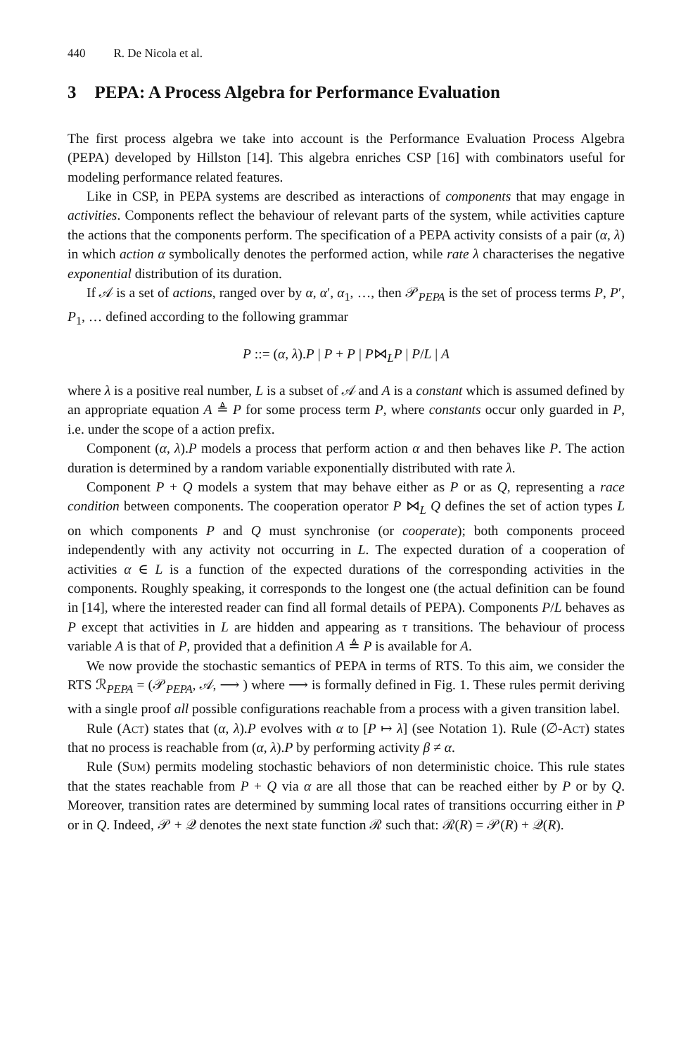440 R. De Nicola et al.
3 PEPA: A Process Algebra for Performance Evaluation
The first process algebra we take into account is the Performance Evaluation Process Algebra (PEPA) developed by Hillston [14]. This algebra enriches CSP [16] with combinators useful for modeling performance related features.
Like in CSP, in PEPA systems are described as interactions of components that may engage in activities. Components reflect the behaviour of relevant parts of the system, while activities capture the actions that the components perform. The specification of a PEPA activity consists of a pair (α, λ) in which action α symbolically denotes the performed action, while rate λ characterises the negative exponential distribution of its duration.
If 𝒜 is a set of actions, ranged over by α, α′, α<sub>1</sub>, …, then 𝒫<sub>PEPA</sub> is the set of process terms P, P′, P<sub>1</sub>, … defined according to the following grammar
P ::= (α, λ).P | P + P | P⋈<sub>L</sub>P | P/L | A
where λ is a positive real number, L is a subset of 𝒜 and A is a constant which is assumed defined by an appropriate equation A ≜ P for some process term P, where constants occur only guarded in P, i.e. under the scope of a action prefix.
Component (α, λ).P models a process that perform action α and then behaves like P. The action duration is determined by a random variable exponentially distributed with rate λ.
Component P + Q models a system that may behave either as P or as Q, representing a race condition between components. The cooperation operator P ⋈<sub>L</sub> Q defines the set of action types L on which components P and Q must synchronise (or cooperate); both components proceed independently with any activity not occurring in L. The expected duration of a cooperation of activities α ∈ L is a function of the expected durations of the corresponding activities in the components. Roughly speaking, it corresponds to the longest one (the actual definition can be found in [14], where the interested reader can find all formal details of PEPA). Components P/L behaves as P except that activities in L are hidden and appearing as τ transitions. The behaviour of process variable A is that of P, provided that a definition A ≜ P is available for A.
We now provide the stochastic semantics of PEPA in terms of RTS. To this aim, we consider the RTS ℛ<sub>PEPA</sub> = (𝒫<sub>PEPA</sub>, 𝒜, ⟶ ) where ⟶ is formally defined in Fig. 1. These rules permit deriving with a single proof all possible configurations reachable from a process with a given transition label.
Rule (Act) states that (α, λ).P evolves with α to [P ↦ λ] (see Notation 1). Rule (∅-Act) states that no process is reachable from (α, λ).P by performing activity β ≠ α.
Rule (Sum) permits modeling stochastic behaviors of non deterministic choice. This rule states that the states reachable from P + Q via α are all those that can be reached either by P or by Q. Moreover, transition rates are determined by summing local rates of transitions occurring either in P or in Q. Indeed, 𝒫 + 𝒬 denotes the next state function ℛ such that: ℛ(R) = 𝒫(R) + 𝒬(R).